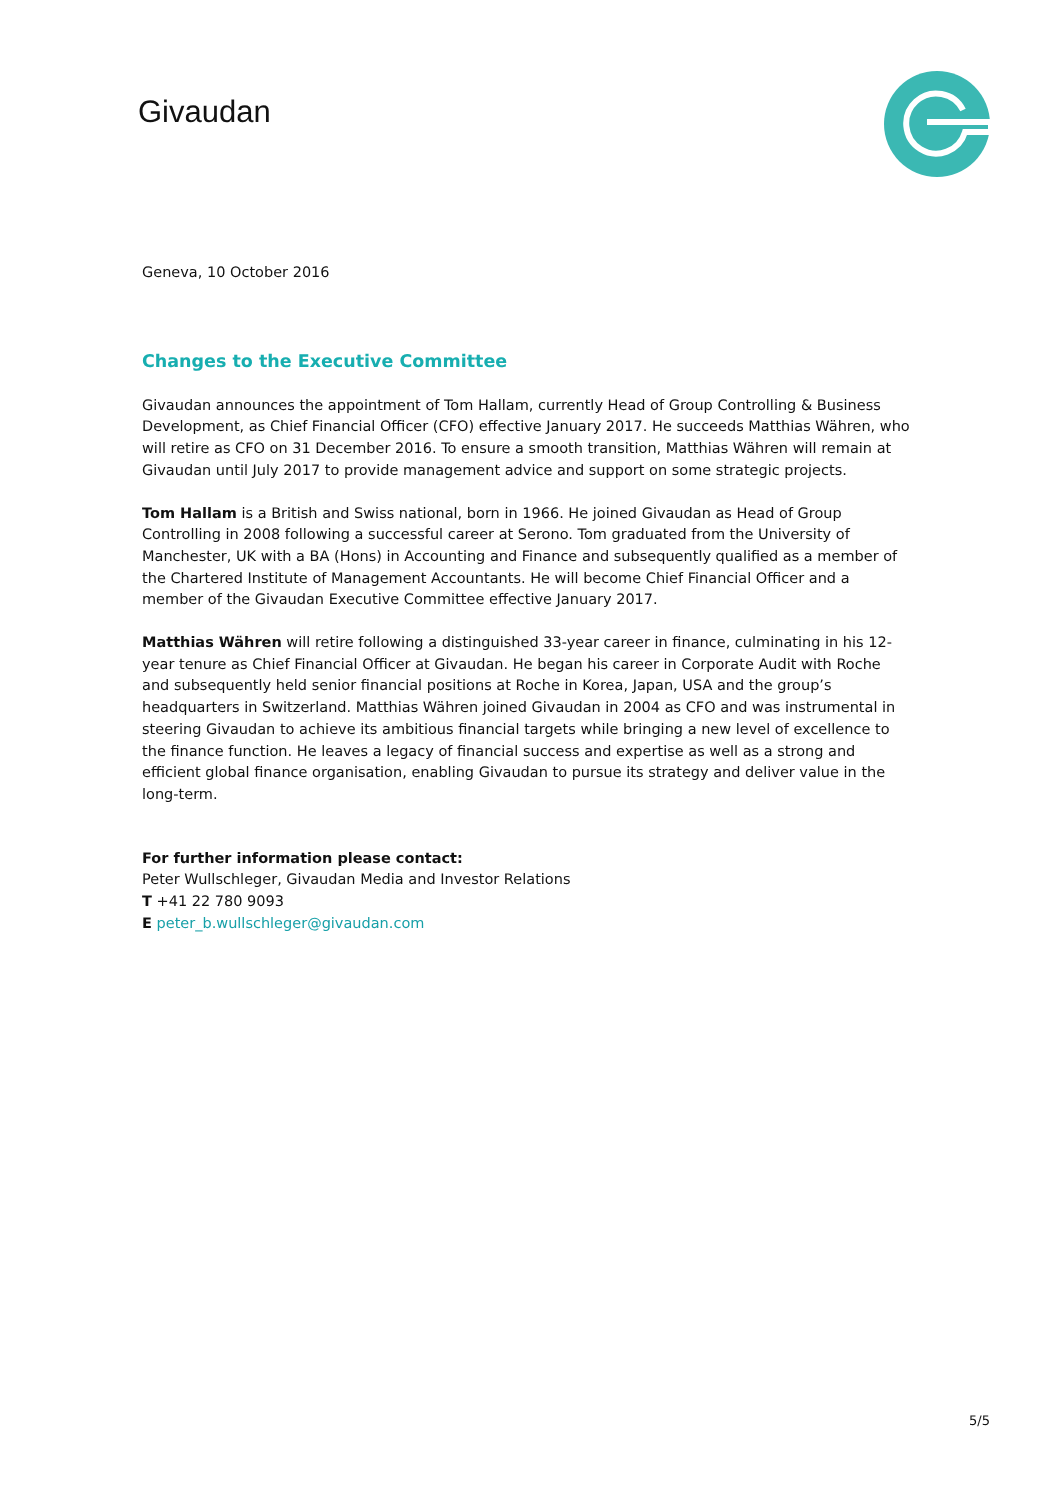Givaudan
Geneva, 10 October 2016
Changes to the Executive Committee
Givaudan announces the appointment of Tom Hallam, currently Head of Group Controlling & Business Development, as Chief Financial Officer (CFO) effective January 2017. He succeeds Matthias Währen, who will retire as CFO on 31 December 2016. To ensure a smooth transition, Matthias Währen will remain at Givaudan until July 2017 to provide management advice and support on some strategic projects.
Tom Hallam is a British and Swiss national, born in 1966. He joined Givaudan as Head of Group Controlling in 2008 following a successful career at Serono. Tom graduated from the University of Manchester, UK with a BA (Hons) in Accounting and Finance and subsequently qualified as a member of the Chartered Institute of Management Accountants. He will become Chief Financial Officer and a member of the Givaudan Executive Committee effective January 2017.
Matthias Währen will retire following a distinguished 33-year career in finance, culminating in his 12-year tenure as Chief Financial Officer at Givaudan. He began his career in Corporate Audit with Roche and subsequently held senior financial positions at Roche in Korea, Japan, USA and the group’s headquarters in Switzerland. Matthias Währen joined Givaudan in 2004 as CFO and was instrumental in steering Givaudan to achieve its ambitious financial targets while bringing a new level of excellence to the finance function. He leaves a legacy of financial success and expertise as well as a strong and efficient global finance organisation, enabling Givaudan to pursue its strategy and deliver value in the long-term.
For further information please contact:
Peter Wullschleger, Givaudan Media and Investor Relations
T +41 22 780 9093
E peter_b.wullschleger@givaudan.com
5/5